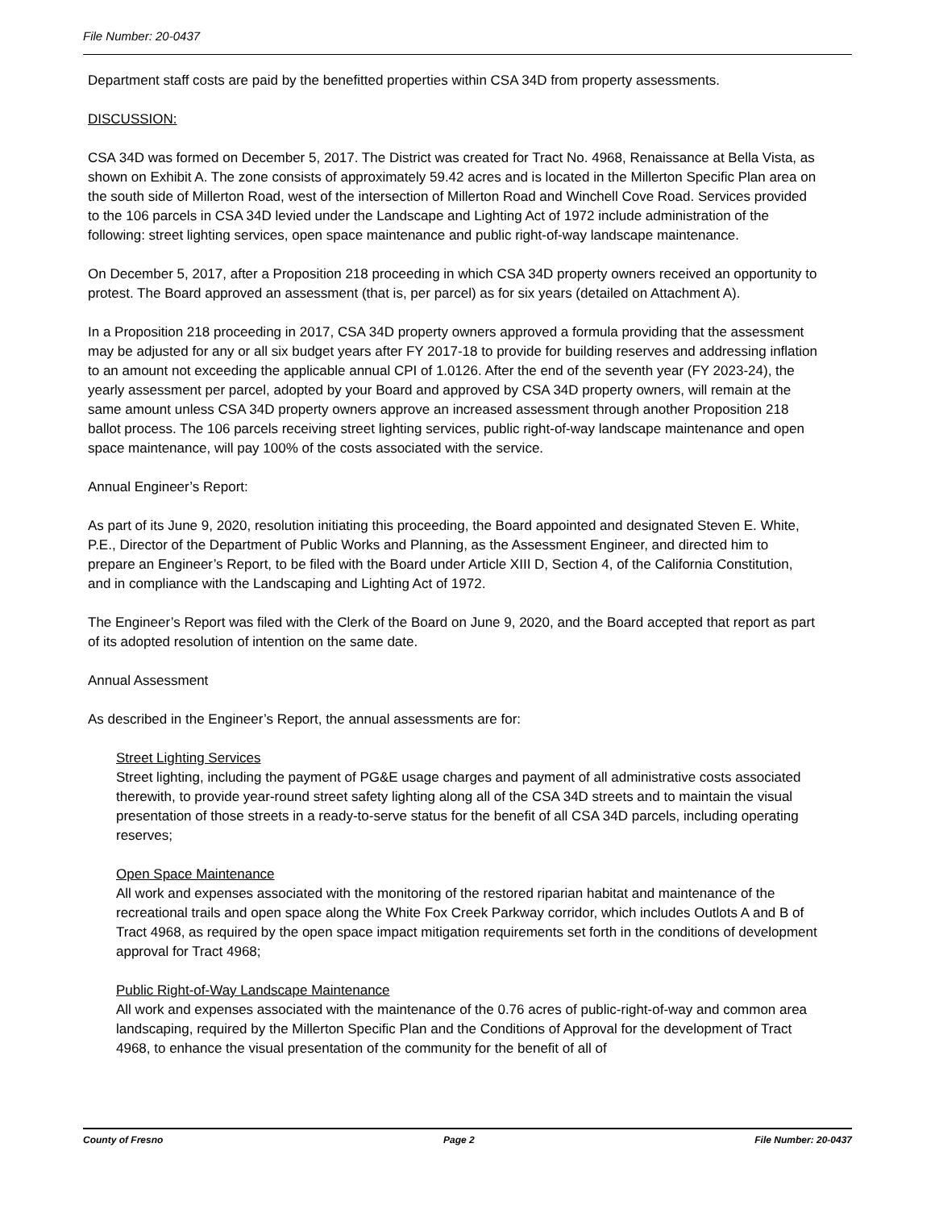File Number: 20-0437
Department staff costs are paid by the benefitted properties within CSA 34D from property assessments.
DISCUSSION:
CSA 34D was formed on December 5, 2017. The District was created for Tract No. 4968, Renaissance at Bella Vista, as shown on Exhibit A. The zone consists of approximately 59.42 acres and is located in the Millerton Specific Plan area on the south side of Millerton Road, west of the intersection of Millerton Road and Winchell Cove Road. Services provided to the 106 parcels in CSA 34D levied under the Landscape and Lighting Act of 1972 include administration of the following: street lighting services, open space maintenance and public right-of-way landscape maintenance.
On December 5, 2017, after a Proposition 218 proceeding in which CSA 34D property owners received an opportunity to protest. The Board approved an assessment (that is, per parcel) as for six years (detailed on Attachment A).
In a Proposition 218 proceeding in 2017, CSA 34D property owners approved a formula providing that the assessment may be adjusted for any or all six budget years after FY 2017-18 to provide for building reserves and addressing inflation to an amount not exceeding the applicable annual CPI of 1.0126. After the end of the seventh year (FY 2023-24), the yearly assessment per parcel, adopted by your Board and approved by CSA 34D property owners, will remain at the same amount unless CSA 34D property owners approve an increased assessment through another Proposition 218 ballot process. The 106 parcels receiving street lighting services, public right-of-way landscape maintenance and open space maintenance, will pay 100% of the costs associated with the service.
Annual Engineer’s Report:
As part of its June 9, 2020, resolution initiating this proceeding, the Board appointed and designated Steven E. White, P.E., Director of the Department of Public Works and Planning, as the Assessment Engineer, and directed him to prepare an Engineer’s Report, to be filed with the Board under Article XIII D, Section 4, of the California Constitution, and in compliance with the Landscaping and Lighting Act of 1972.
The Engineer’s Report was filed with the Clerk of the Board on June 9, 2020, and the Board accepted that report as part of its adopted resolution of intention on the same date.
Annual Assessment
As described in the Engineer’s Report, the annual assessments are for:
Street Lighting Services
Street lighting, including the payment of PG&E usage charges and payment of all administrative costs associated therewith, to provide year-round street safety lighting along all of the CSA 34D streets and to maintain the visual presentation of those streets in a ready-to-serve status for the benefit of all CSA 34D parcels, including operating reserves;
Open Space Maintenance
All work and expenses associated with the monitoring of the restored riparian habitat and maintenance of the recreational trails and open space along the White Fox Creek Parkway corridor, which includes Outlots A and B of Tract 4968, as required by the open space impact mitigation requirements set forth in the conditions of development approval for Tract 4968;
Public Right-of-Way Landscape Maintenance
All work and expenses associated with the maintenance of the 0.76 acres of public-right-of-way and common area landscaping, required by the Millerton Specific Plan and the Conditions of Approval for the development of Tract 4968, to enhance the visual presentation of the community for the benefit of all of
County of Fresno Page 2 File Number: 20-0437